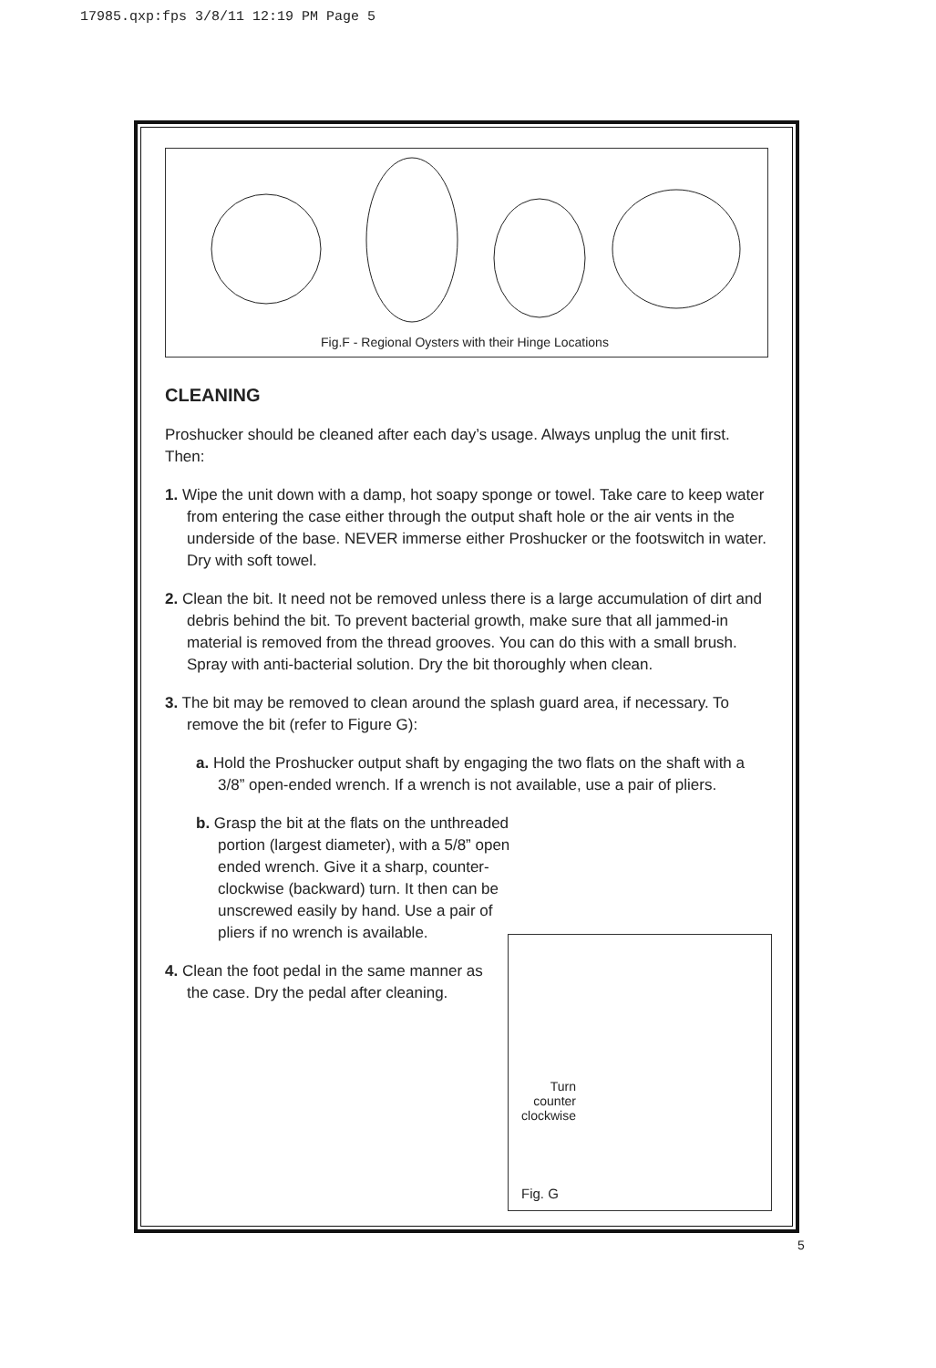17985.qxp:fps 3/8/11 12:19 PM Page 5
Fig.F - Regional Oysters with their Hinge Locations
CLEANING
Proshucker should be cleaned after each day’s usage. Always unplug the unit first. Then:
1. Wipe the unit down with a damp, hot soapy sponge or towel. Take care to keep water from entering the case either through the output shaft hole or the air vents in the underside of the base. NEVER immerse either Proshucker or the footswitch in water. Dry with soft towel.
2. Clean the bit. It need not be removed unless there is a large accumulation of dirt and debris behind the bit. To prevent bacterial growth, make sure that all jammed-in material is removed from the thread grooves. You can do this with a small brush. Spray with anti-bacterial solution. Dry the bit thoroughly when clean.
3. The bit may be removed to clean around the splash guard area, if necessary. To remove the bit (refer to Figure G):
a. Hold the Proshucker output shaft by engaging the two flats on the shaft with a 3/8” open-ended wrench. If a wrench is not available, use a pair of pliers.
b. Grasp the bit at the flats on the unthreaded portion (largest diameter), with a 5/8” open ended wrench. Give it a sharp, counter-clockwise (backward) turn. It then can be unscrewed easily by hand. Use a pair of pliers if no wrench is available.
4. Clean the foot pedal in the same manner as the case. Dry the pedal after cleaning.
Turn
counter
clockwise
Fig. G
5